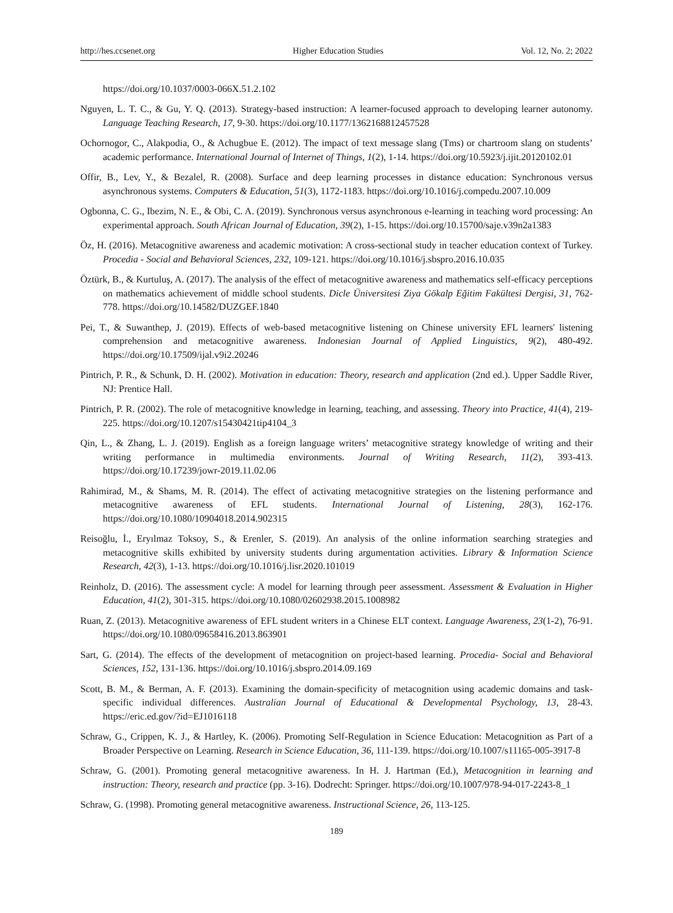http://hes.ccsenet.org Higher Education Studies Vol. 12, No. 2; 2022
https://doi.org/10.1037/0003-066X.51.2.102
Nguyen, L. T. C., & Gu, Y. Q. (2013). Strategy-based instruction: A learner-focused approach to developing learner autonomy. Language Teaching Research, 17, 9-30. https://doi.org/10.1177/1362168812457528
Ochornogor, C., Alakpodia, O., & Achugbue E. (2012). The impact of text message slang (Tms) or chartroom slang on students’ academic performance. International Journal of Internet of Things, 1(2), 1-14. https://doi.org/10.5923/j.ijit.20120102.01
Offir, B., Lev, Y., & Bezalel, R. (2008). Surface and deep learning processes in distance education: Synchronous versus asynchronous systems. Computers & Education, 51(3), 1172-1183. https://doi.org/10.1016/j.compedu.2007.10.009
Ogbonna, C. G., Ibezim, N. E., & Obi, C. A. (2019). Synchronous versus asynchronous e-learning in teaching word processing: An experimental approach. South African Journal of Education, 39(2), 1-15. https://doi.org/10.15700/saje.v39n2a1383
Öz, H. (2016). Metacognitive awareness and academic motivation: A cross-sectional study in teacher education context of Turkey. Procedia - Social and Behavioral Sciences, 232, 109-121. https://doi.org/10.1016/j.sbspro.2016.10.035
Öztürk, B., & Kurtuluş, A. (2017). The analysis of the effect of metacognitive awareness and mathematics self-efficacy perceptions on mathematics achievement of middle school students. Dicle Üniversitesi Ziya Gökalp Eğitim Fakültesi Dergisi, 31, 762-778. https://doi.org/10.14582/DUZGEF.1840
Pei, T., & Suwanthep, J. (2019). Effects of web-based metacognitive listening on Chinese university EFL learners' listening comprehension and metacognitive awareness. Indonesian Journal of Applied Linguistics, 9(2), 480-492. https://doi.org/10.17509/ijal.v9i2.20246
Pintrich, P. R., & Schunk, D. H. (2002). Motivation in education: Theory, research and application (2nd ed.). Upper Saddle River, NJ: Prentice Hall.
Pintrich, P. R. (2002). The role of metacognitive knowledge in learning, teaching, and assessing. Theory into Practice, 41(4), 219-225. https://doi.org/10.1207/s15430421tip4104_3
Qin, L., & Zhang, L. J. (2019). English as a foreign language writers’ metacognitive strategy knowledge of writing and their writing performance in multimedia environments. Journal of Writing Research, 11(2), 393-413. https://doi.org/10.17239/jowr-2019.11.02.06
Rahimirad, M., & Shams, M. R. (2014). The effect of activating metacognitive strategies on the listening performance and metacognitive awareness of EFL students. International Journal of Listening, 28(3), 162-176. https://doi.org/10.1080/10904018.2014.902315
Reisoğlu, İ., Eryılmaz Toksoy, S., & Erenler, S. (2019). An analysis of the online information searching strategies and metacognitive skills exhibited by university students during argumentation activities. Library & Information Science Research, 42(3), 1-13. https://doi.org/10.1016/j.lisr.2020.101019
Reinholz, D. (2016). The assessment cycle: A model for learning through peer assessment. Assessment & Evaluation in Higher Education, 41(2), 301-315. https://doi.org/10.1080/02602938.2015.1008982
Ruan, Z. (2013). Metacognitive awareness of EFL student writers in a Chinese ELT context. Language Awareness, 23(1-2), 76-91. https://doi.org/10.1080/09658416.2013.863901
Sart, G. (2014). The effects of the development of metacognition on project-based learning. Procedia- Social and Behavioral Sciences, 152, 131-136. https://doi.org/10.1016/j.sbspro.2014.09.169
Scott, B. M., & Berman, A. F. (2013). Examining the domain-specificity of metacognition using academic domains and task-specific individual differences. Australian Journal of Educational & Developmental Psychology, 13, 28-43. https://eric.ed.gov/?id=EJ1016118
Schraw, G., Crippen, K. J., & Hartley, K. (2006). Promoting Self-Regulation in Science Education: Metacognition as Part of a Broader Perspective on Learning. Research in Science Education, 36, 111-139. https://doi.org/10.1007/s11165-005-3917-8
Schraw, G. (2001). Promoting general metacognitive awareness. In H. J. Hartman (Ed.), Metacognition in learning and instruction: Theory, research and practice (pp. 3-16). Dodrecht: Springer. https://doi.org/10.1007/978-94-017-2243-8_1
Schraw, G. (1998). Promoting general metacognitive awareness. Instructional Science, 26, 113-125.
189